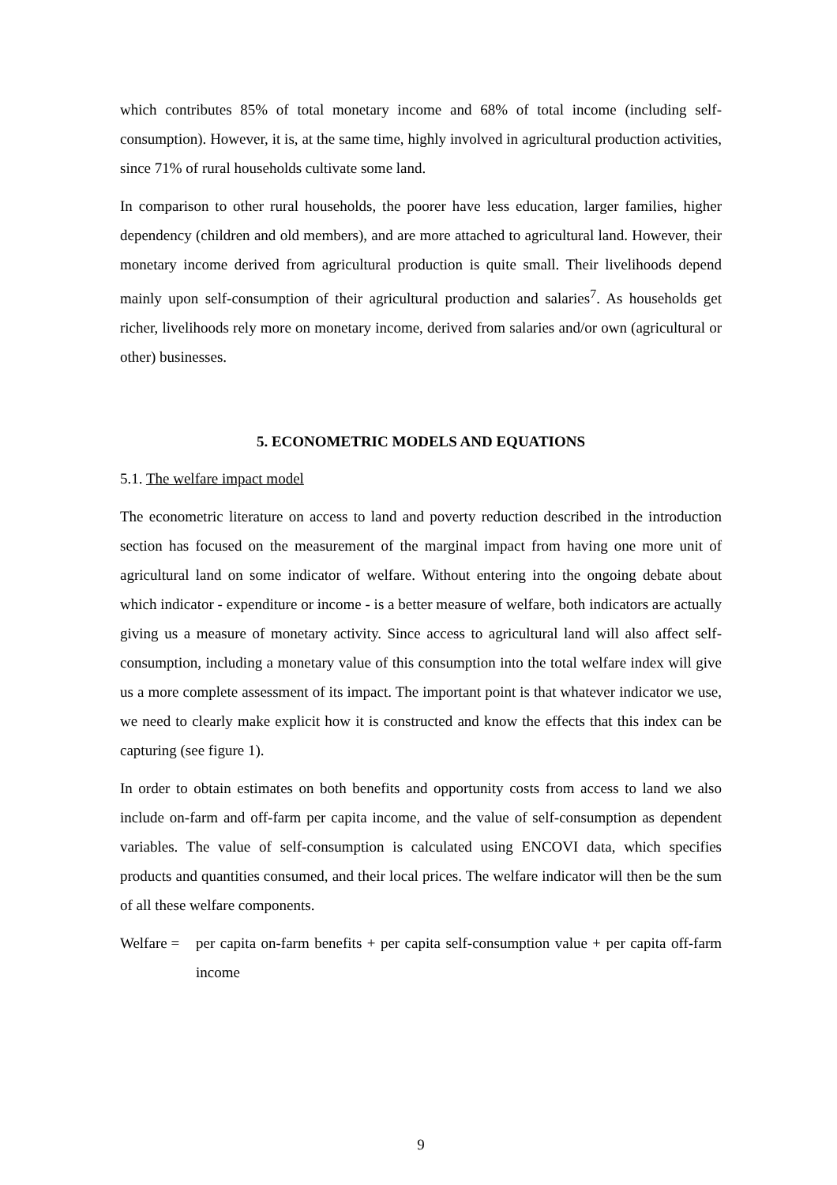which contributes 85% of total monetary income and 68% of total income (including self-consumption). However, it is, at the same time, highly involved in agricultural production activities, since 71% of rural households cultivate some land.
In comparison to other rural households, the poorer have less education, larger families, higher dependency (children and old members), and are more attached to agricultural land. However, their monetary income derived from agricultural production is quite small. Their livelihoods depend mainly upon self-consumption of their agricultural production and salaries<sup>7</sup>. As households get richer, livelihoods rely more on monetary income, derived from salaries and/or own (agricultural or other) businesses.
5. ECONOMETRIC MODELS AND EQUATIONS
5.1. The welfare impact model
The econometric literature on access to land and poverty reduction described in the introduction section has focused on the measurement of the marginal impact from having one more unit of agricultural land on some indicator of welfare. Without entering into the ongoing debate about which indicator - expenditure or income - is a better measure of welfare, both indicators are actually giving us a measure of monetary activity. Since access to agricultural land will also affect self-consumption, including a monetary value of this consumption into the total welfare index will give us a more complete assessment of its impact. The important point is that whatever indicator we use, we need to clearly make explicit how it is constructed and know the effects that this index can be capturing (see figure 1).
In order to obtain estimates on both benefits and opportunity costs from access to land we also include on-farm and off-farm per capita income, and the value of self-consumption as dependent variables. The value of self-consumption is calculated using ENCOVI data, which specifies products and quantities consumed, and their local prices. The welfare indicator will then be the sum of all these welfare components.
Welfare =
per capita on-farm benefits + per capita self-consumption value + per capita off-farm income
9